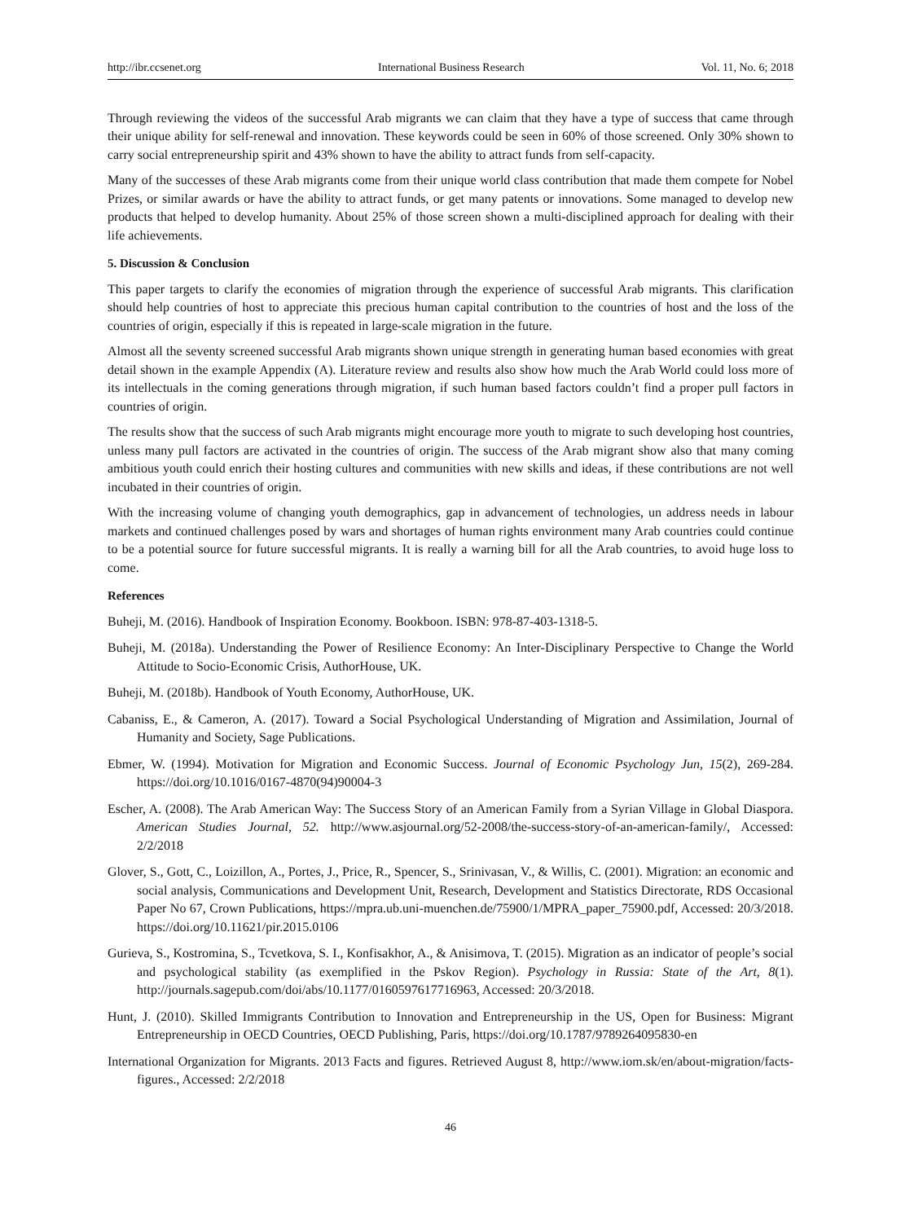http://ibr.ccsenet.org International Business Research Vol. 11, No. 6; 2018
Through reviewing the videos of the successful Arab migrants we can claim that they have a type of success that came through their unique ability for self-renewal and innovation. These keywords could be seen in 60% of those screened. Only 30% shown to carry social entrepreneurship spirit and 43% shown to have the ability to attract funds from self-capacity.
Many of the successes of these Arab migrants come from their unique world class contribution that made them compete for Nobel Prizes, or similar awards or have the ability to attract funds, or get many patents or innovations. Some managed to develop new products that helped to develop humanity. About 25% of those screen shown a multi-disciplined approach for dealing with their life achievements.
5. Discussion & Conclusion
This paper targets to clarify the economies of migration through the experience of successful Arab migrants. This clarification should help countries of host to appreciate this precious human capital contribution to the countries of host and the loss of the countries of origin, especially if this is repeated in large-scale migration in the future.
Almost all the seventy screened successful Arab migrants shown unique strength in generating human based economies with great detail shown in the example Appendix (A). Literature review and results also show how much the Arab World could loss more of its intellectuals in the coming generations through migration, if such human based factors couldn’t find a proper pull factors in countries of origin.
The results show that the success of such Arab migrants might encourage more youth to migrate to such developing host countries, unless many pull factors are activated in the countries of origin. The success of the Arab migrant show also that many coming ambitious youth could enrich their hosting cultures and communities with new skills and ideas, if these contributions are not well incubated in their countries of origin.
With the increasing volume of changing youth demographics, gap in advancement of technologies, un address needs in labour markets and continued challenges posed by wars and shortages of human rights environment many Arab countries could continue to be a potential source for future successful migrants. It is really a warning bill for all the Arab countries, to avoid huge loss to come.
References
Buheji, M. (2016). Handbook of Inspiration Economy. Bookboon. ISBN: 978-87-403-1318-5.
Buheji, M. (2018a). Understanding the Power of Resilience Economy: An Inter-Disciplinary Perspective to Change the World Attitude to Socio-Economic Crisis, AuthorHouse, UK.
Buheji, M. (2018b). Handbook of Youth Economy, AuthorHouse, UK.
Cabaniss, E., & Cameron, A. (2017). Toward a Social Psychological Understanding of Migration and Assimilation, Journal of Humanity and Society, Sage Publications.
Ebmer, W. (1994). Motivation for Migration and Economic Success. Journal of Economic Psychology Jun, 15(2), 269-284. https://doi.org/10.1016/0167-4870(94)90004-3
Escher, A. (2008). The Arab American Way: The Success Story of an American Family from a Syrian Village in Global Diaspora. American Studies Journal, 52. http://www.asjournal.org/52-2008/the-success-story-of-an-american-family/, Accessed: 2/2/2018
Glover, S., Gott, C., Loizillon, A., Portes, J., Price, R., Spencer, S., Srinivasan, V., & Willis, C. (2001). Migration: an economic and social analysis, Communications and Development Unit, Research, Development and Statistics Directorate, RDS Occasional Paper No 67, Crown Publications, https://mpra.ub.uni-muenchen.de/75900/1/MPRA_paper_75900.pdf, Accessed: 20/3/2018. https://doi.org/10.11621/pir.2015.0106
Gurieva, S., Kostromina, S., Tcvetkova, S. I., Konfisakhor, A., & Anisimova, T. (2015). Migration as an indicator of people’s social and psychological stability (as exemplified in the Pskov Region). Psychology in Russia: State of the Art, 8(1). http://journals.sagepub.com/doi/abs/10.1177/0160597617716963, Accessed: 20/3/2018.
Hunt, J. (2010). Skilled Immigrants Contribution to Innovation and Entrepreneurship in the US, Open for Business: Migrant Entrepreneurship in OECD Countries, OECD Publishing, Paris, https://doi.org/10.1787/9789264095830-en
International Organization for Migrants. 2013 Facts and figures. Retrieved August 8, http://www.iom.sk/en/about-migration/facts-figures., Accessed: 2/2/2018
46